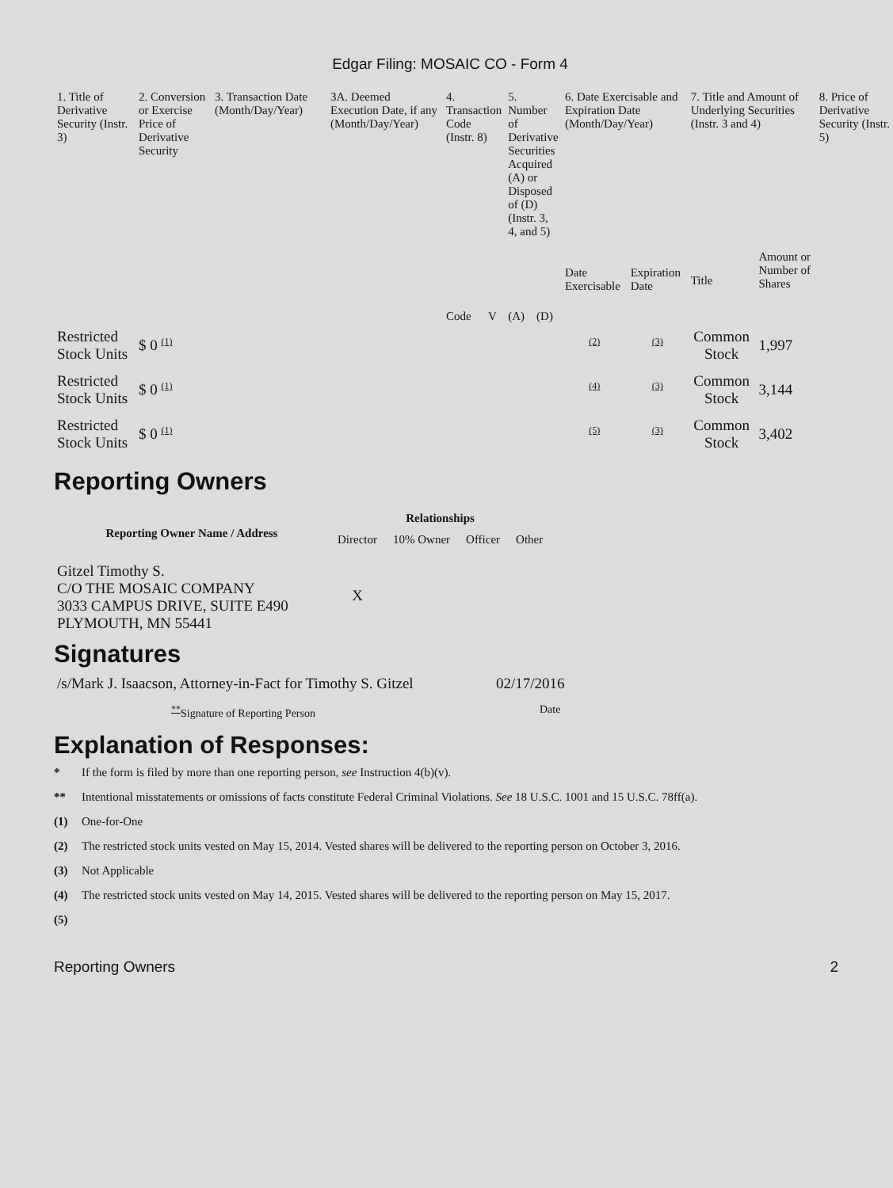Edgar Filing: MOSAIC CO - Form 4
| 1. Title of Derivative Security (Instr. 3) | 2. Conversion or Exercise Price of Derivative Security | 3. Transaction Date (Month/Day/Year) | 3A. Deemed Execution Date, if any (Month/Day/Year) | 4. Transaction Code (Instr. 8) | | 5. Number of Derivative Securities Acquired (A) or Disposed of (D) (Instr. 3, 4, and 5) | | 6. Date Exercisable and Expiration Date (Month/Day/Year) | | 7. Title and Amount of Underlying Securities (Instr. 3 and 4) | | 8. Price of Derivative Security (Instr. 5) |
| | | | | Code | V | (A) | (D) | Date Exercisable | Expiration Date | Title | Amount or Number of Shares | |
| Restricted Stock Units | $ 0 (1) | | | | | | | (2) | (3) | Common Stock | 1,997 | |
| Restricted Stock Units | $ 0 (1) | | | | | | | (4) | (3) | Common Stock | 3,144 | |
| Restricted Stock Units | $ 0 (1) | | | | | | | (5) | (3) | Common Stock | 3,402 | |
Reporting Owners
| Reporting Owner Name / Address | Relationships | | | |
| --- | --- | --- | --- | --- |
| | Director | 10% Owner | Officer | Other |
| Gitzel Timothy S. C/O THE MOSAIC COMPANY 3033 CAMPUS DRIVE, SUITE E490 PLYMOUTH, MN 55441 | X | | | |
Signatures
| /s/Mark J. Isaacson, Attorney-in-Fact for Timothy S. Gitzel | 02/17/2016 |
| ** Signature of Reporting Person | Date |
Explanation of Responses:
* If the form is filed by more than one reporting person, see Instruction 4(b)(v).
** Intentional misstatements or omissions of facts constitute Federal Criminal Violations. See 18 U.S.C. 1001 and 15 U.S.C. 78ff(a).
(1) One-for-One
(2) The restricted stock units vested on May 15, 2014. Vested shares will be delivered to the reporting person on October 3, 2016.
(3) Not Applicable
(4) The restricted stock units vested on May 14, 2015. Vested shares will be delivered to the reporting person on May 15, 2017.
(5)
Reporting Owners 2